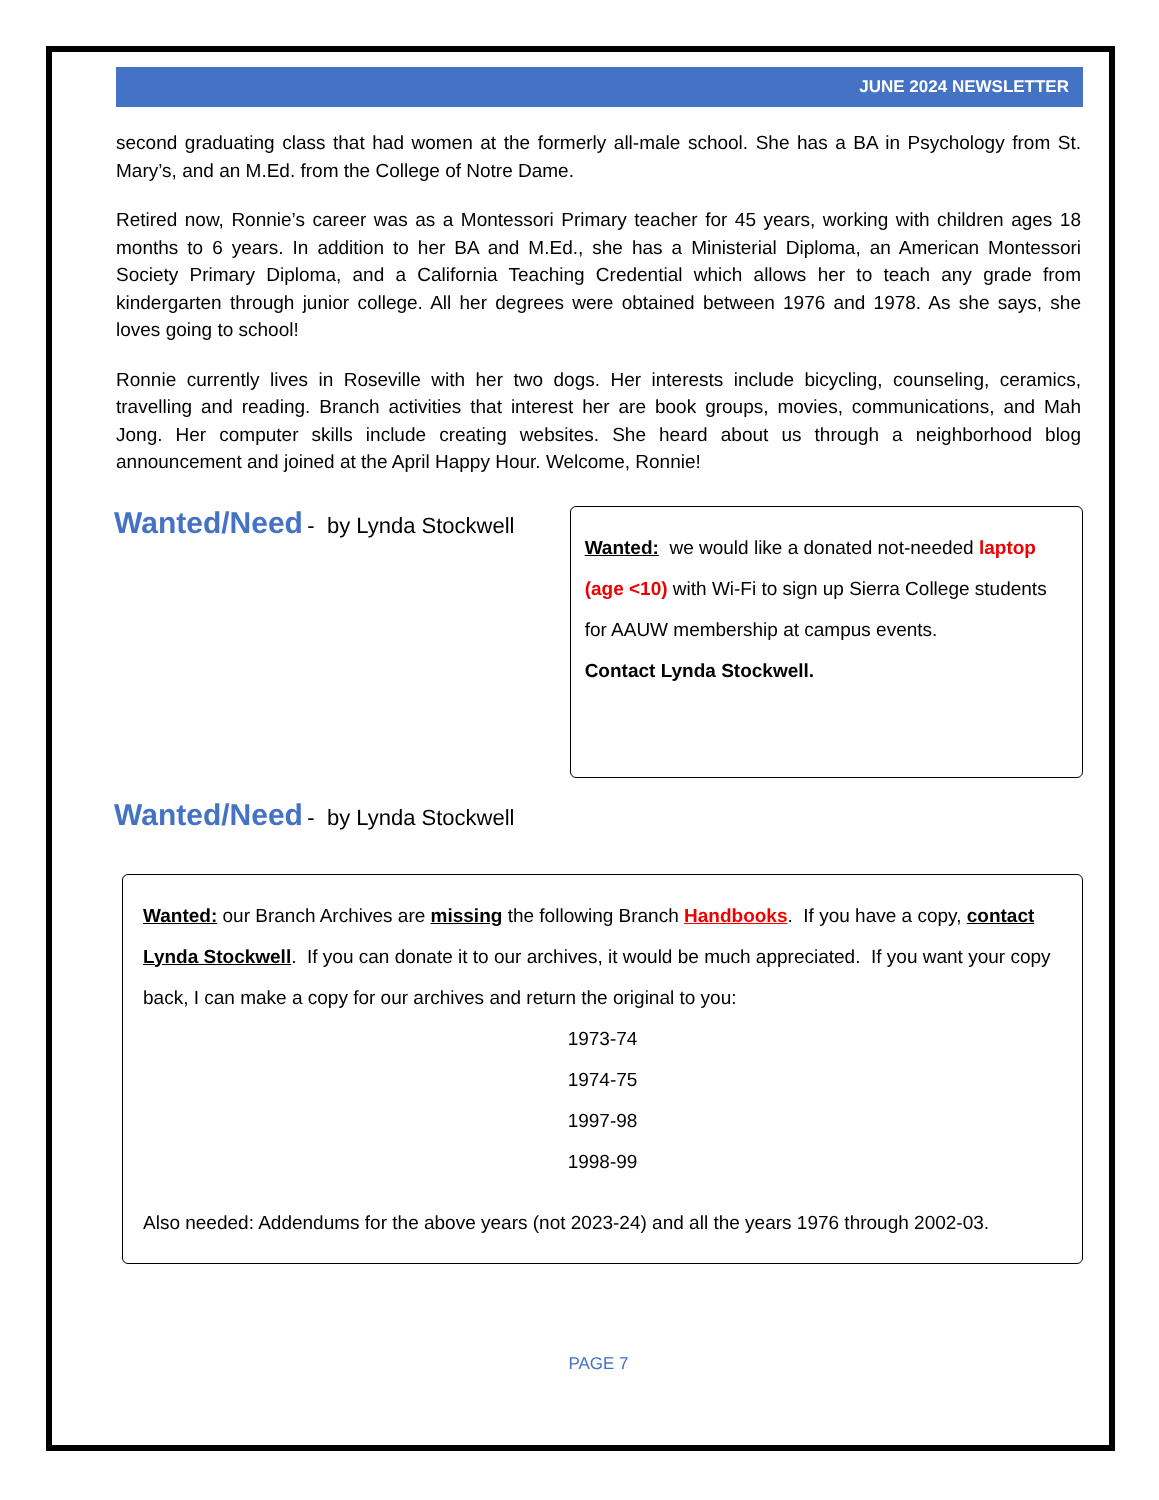JUNE 2024 NEWSLETTER
second graduating class that had women at the formerly all-male school. She has a BA in Psychology from St. Mary’s, and an M.Ed. from the College of Notre Dame.
Retired now, Ronnie’s career was as a Montessori Primary teacher for 45 years, working with children ages 18 months to 6 years. In addition to her BA and M.Ed., she has a Ministerial Diploma, an American Montessori Society Primary Diploma, and a California Teaching Credential which allows her to teach any grade from kindergarten through junior college. All her degrees were obtained between 1976 and 1978. As she says, she loves going to school!
Ronnie currently lives in Roseville with her two dogs. Her interests include bicycling, counseling, ceramics, travelling and reading. Branch activities that interest her are book groups, movies, communications, and Mah Jong. Her computer skills include creating websites. She heard about us through a neighborhood blog announcement and joined at the April Happy Hour. Welcome, Ronnie!
Wanted/Need
- by Lynda Stockwell
Wanted: we would like a donated not-needed laptop (age <10) with Wi-Fi to sign up Sierra College students for AAUW membership at campus events.
Contact Lynda Stockwell.
Wanted/Need
- by Lynda Stockwell
Wanted: our Branch Archives are missing the following Branch Handbooks. If you have a copy, contact Lynda Stockwell. If you can donate it to our archives, it would be much appreciated. If you want your copy back, I can make a copy for our archives and return the original to you:
1973-74
1974-75
1997-98
1998-99
Also needed: Addendums for the above years (not 2023-24) and all the years 1976 through 2002-03.
PAGE 7